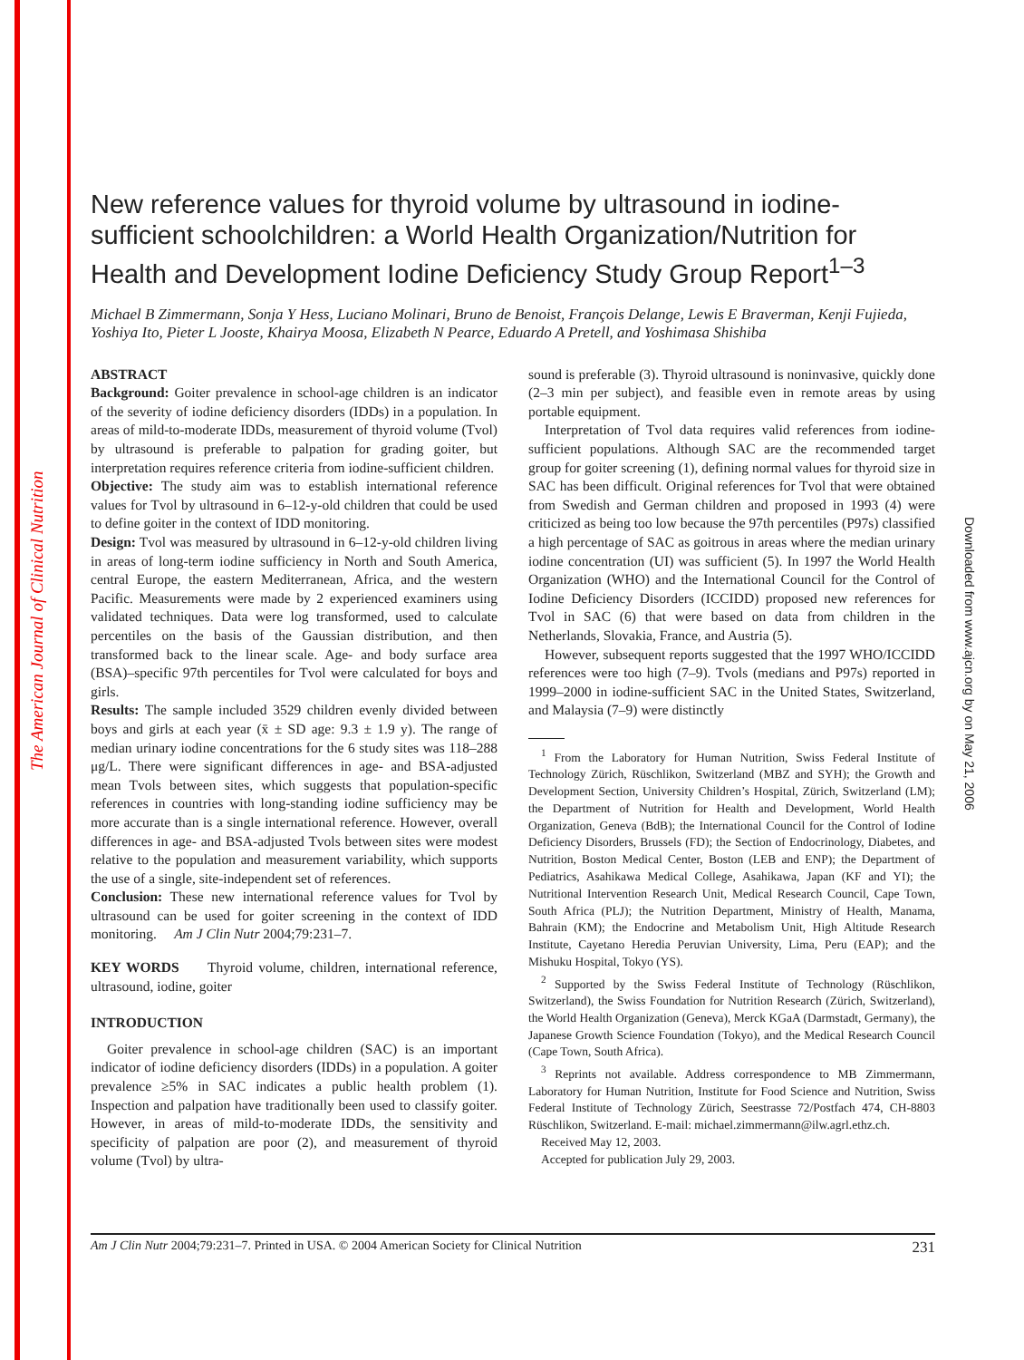The American Journal of Clinical Nutrition
Downloaded from www.ajcn.org by on May 21, 2006
New reference values for thyroid volume by ultrasound in iodine-sufficient schoolchildren: a World Health Organization/Nutrition for Health and Development Iodine Deficiency Study Group Report<sup>1–3</sup>
Michael B Zimmermann, Sonja Y Hess, Luciano Molinari, Bruno de Benoist, François Delange, Lewis E Braverman, Kenji Fujieda, Yoshiya Ito, Pieter L Jooste, Khairya Moosa, Elizabeth N Pearce, Eduardo A Pretell, and Yoshimasa Shishiba
ABSTRACT
Background: Goiter prevalence in school-age children is an indicator of the severity of iodine deficiency disorders (IDDs) in a population. In areas of mild-to-moderate IDDs, measurement of thyroid volume (Tvol) by ultrasound is preferable to palpation for grading goiter, but interpretation requires reference criteria from iodine-sufficient children.
Objective: The study aim was to establish international reference values for Tvol by ultrasound in 6–12-y-old children that could be used to define goiter in the context of IDD monitoring.
Design: Tvol was measured by ultrasound in 6–12-y-old children living in areas of long-term iodine sufficiency in North and South America, central Europe, the eastern Mediterranean, Africa, and the western Pacific. Measurements were made by 2 experienced examiners using validated techniques. Data were log transformed, used to calculate percentiles on the basis of the Gaussian distribution, and then transformed back to the linear scale. Age- and body surface area (BSA)–specific 97th percentiles for Tvol were calculated for boys and girls.
Results: The sample included 3529 children evenly divided between boys and girls at each year (x̄ ± SD age: 9.3 ± 1.9 y). The range of median urinary iodine concentrations for the 6 study sites was 118–288 μg/L. There were significant differences in age- and BSA-adjusted mean Tvols between sites, which suggests that population-specific references in countries with long-standing iodine sufficiency may be more accurate than is a single international reference. However, overall differences in age- and BSA-adjusted Tvols between sites were modest relative to the population and measurement variability, which supports the use of a single, site-independent set of references.
Conclusion: These new international reference values for Tvol by ultrasound can be used for goiter screening in the context of IDD monitoring. Am J Clin Nutr 2004;79:231–7.
KEY WORDS Thyroid volume, children, international reference, ultrasound, iodine, goiter
INTRODUCTION
Goiter prevalence in school-age children (SAC) is an important indicator of iodine deficiency disorders (IDDs) in a population. A goiter prevalence ≥5% in SAC indicates a public health problem (1). Inspection and palpation have traditionally been used to classify goiter. However, in areas of mild-to-moderate IDDs, the sensitivity and specificity of palpation are poor (2), and measurement of thyroid volume (Tvol) by ultra-
sound is preferable (3). Thyroid ultrasound is noninvasive, quickly done (2–3 min per subject), and feasible even in remote areas by using portable equipment.
Interpretation of Tvol data requires valid references from iodine-sufficient populations. Although SAC are the recommended target group for goiter screening (1), defining normal values for thyroid size in SAC has been difficult. Original references for Tvol that were obtained from Swedish and German children and proposed in 1993 (4) were criticized as being too low because the 97th percentiles (P97s) classified a high percentage of SAC as goitrous in areas where the median urinary iodine concentration (UI) was sufficient (5). In 1997 the World Health Organization (WHO) and the International Council for the Control of Iodine Deficiency Disorders (ICCIDD) proposed new references for Tvol in SAC (6) that were based on data from children in the Netherlands, Slovakia, France, and Austria (5).
However, subsequent reports suggested that the 1997 WHO/ICCIDD references were too high (7–9). Tvols (medians and P97s) reported in 1999–2000 in iodine-sufficient SAC in the United States, Switzerland, and Malaysia (7–9) were distinctly
<sup>1</sup> From the Laboratory for Human Nutrition, Swiss Federal Institute of Technology Zürich, Rüschlikon, Switzerland (MBZ and SYH); the Growth and Development Section, University Children’s Hospital, Zürich, Switzerland (LM); the Department of Nutrition for Health and Development, World Health Organization, Geneva (BdB); the International Council for the Control of Iodine Deficiency Disorders, Brussels (FD); the Section of Endocrinology, Diabetes, and Nutrition, Boston Medical Center, Boston (LEB and ENP); the Department of Pediatrics, Asahikawa Medical College, Asahikawa, Japan (KF and YI); the Nutritional Intervention Research Unit, Medical Research Council, Cape Town, South Africa (PLJ); the Nutrition Department, Ministry of Health, Manama, Bahrain (KM); the Endocrine and Metabolism Unit, High Altitude Research Institute, Cayetano Heredia Peruvian University, Lima, Peru (EAP); and the Mishuku Hospital, Tokyo (YS).
<sup>2</sup> Supported by the Swiss Federal Institute of Technology (Rüschlikon, Switzerland), the Swiss Foundation for Nutrition Research (Zürich, Switzerland), the World Health Organization (Geneva), Merck KGaA (Darmstadt, Germany), the Japanese Growth Science Foundation (Tokyo), and the Medical Research Council (Cape Town, South Africa).
<sup>3</sup> Reprints not available. Address correspondence to MB Zimmermann, Laboratory for Human Nutrition, Institute for Food Science and Nutrition, Swiss Federal Institute of Technology Zürich, Seestrasse 72/Postfach 474, CH-8803 Rüschlikon, Switzerland. E-mail: michael.zimmermann@ilw.agrl.ethz.ch.
Received May 12, 2003.
Accepted for publication July 29, 2003.
Am J Clin Nutr 2004;79:231–7. Printed in USA. © 2004 American Society for Clinical Nutrition 231